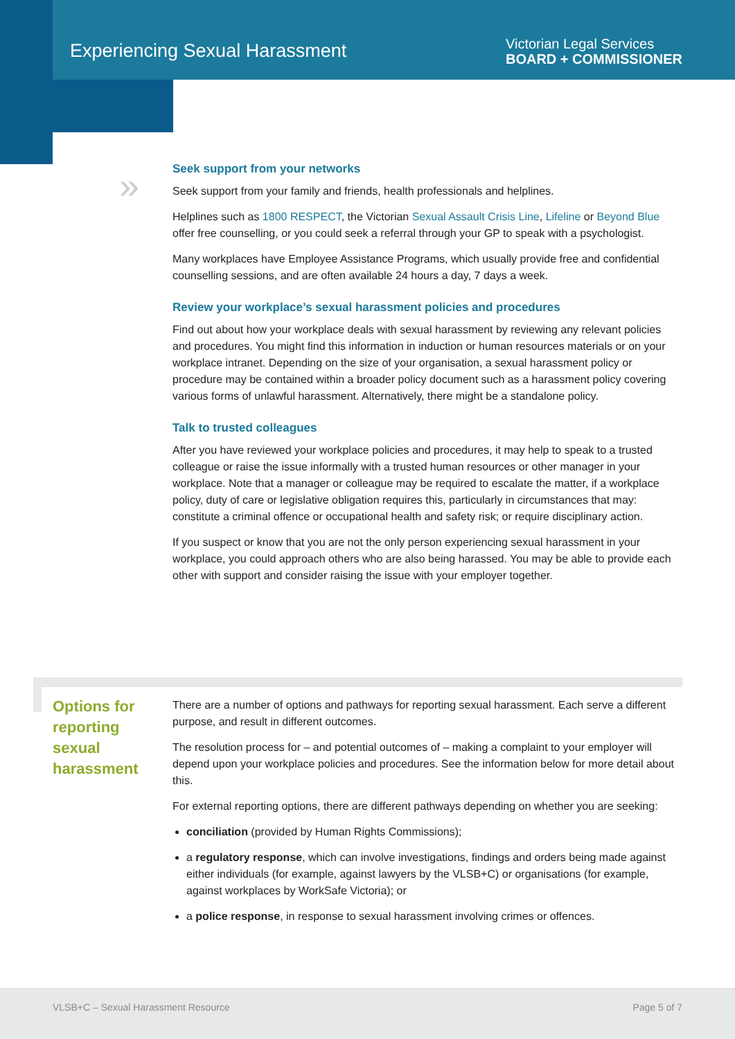Experiencing Sexual Harassment
Victorian Legal Services
BOARD + COMMISSIONER
»
Seek support from your networks
Seek support from your family and friends, health professionals and helplines.
Helplines such as 1800 RESPECT, the Victorian Sexual Assault Crisis Line, Lifeline or Beyond Blue offer free counselling, or you could seek a referral through your GP to speak with a psychologist.
Many workplaces have Employee Assistance Programs, which usually provide free and confidential counselling sessions, and are often available 24 hours a day, 7 days a week.
Review your workplace’s sexual harassment policies and procedures
Find out about how your workplace deals with sexual harassment by reviewing any relevant policies and procedures. You might find this information in induction or human resources materials or on your workplace intranet. Depending on the size of your organisation, a sexual harassment policy or procedure may be contained within a broader policy document such as a harassment policy covering various forms of unlawful harassment. Alternatively, there might be a standalone policy.
Talk to trusted colleagues
After you have reviewed your workplace policies and procedures, it may help to speak to a trusted colleague or raise the issue informally with a trusted human resources or other manager in your workplace. Note that a manager or colleague may be required to escalate the matter, if a workplace policy, duty of care or legislative obligation requires this, particularly in circumstances that may: constitute a criminal offence or occupational health and safety risk; or require disciplinary action.
If you suspect or know that you are not the only person experiencing sexual harassment in your workplace, you could approach others who are also being harassed. You may be able to provide each other with support and consider raising the issue with your employer together.
Options for reporting sexual harassment
There are a number of options and pathways for reporting sexual harassment. Each serve a different purpose, and result in different outcomes.
The resolution process for – and potential outcomes of – making a complaint to your employer will depend upon your workplace policies and procedures. See the information below for more detail about this.
For external reporting options, there are different pathways depending on whether you are seeking:
conciliation (provided by Human Rights Commissions);
a regulatory response, which can involve investigations, findings and orders being made against either individuals (for example, against lawyers by the VLSB+C) or organisations (for example, against workplaces by WorkSafe Victoria); or
a police response, in response to sexual harassment involving crimes or offences.
VLSB+C – Sexual Harassment Resource Page 5 of 7